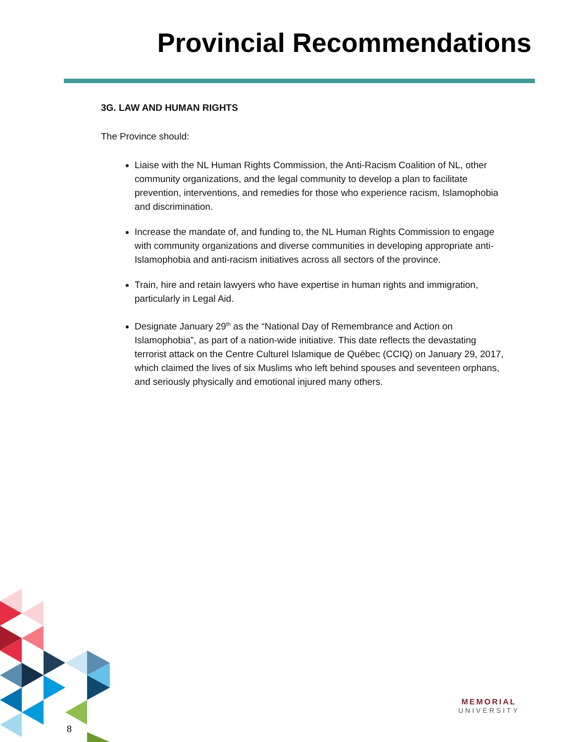Provincial Recommendations
3G. LAW AND HUMAN RIGHTS
The Province should:
Liaise with the NL Human Rights Commission, the Anti-Racism Coalition of NL, other community organizations, and the legal community to develop a plan to facilitate prevention, interventions, and remedies for those who experience racism, Islamophobia and discrimination.
Increase the mandate of, and funding to, the NL Human Rights Commission to engage with community organizations and diverse communities in developing appropriate anti-Islamophobia and anti-racism initiatives across all sectors of the province.
Train, hire and retain lawyers who have expertise in human rights and immigration, particularly in Legal Aid.
Designate January 29<sup>th</sup> as the “National Day of Remembrance and Action on Islamophobia”, as part of a nation-wide initiative. This date reflects the devastating terrorist attack on the Centre Culturel Islamique de Québec (CCIQ) on January 29, 2017, which claimed the lives of six Muslims who left behind spouses and seventeen orphans, and seriously physically and emotional injured many others.
8
MEMORIAL
UNIVERSITY